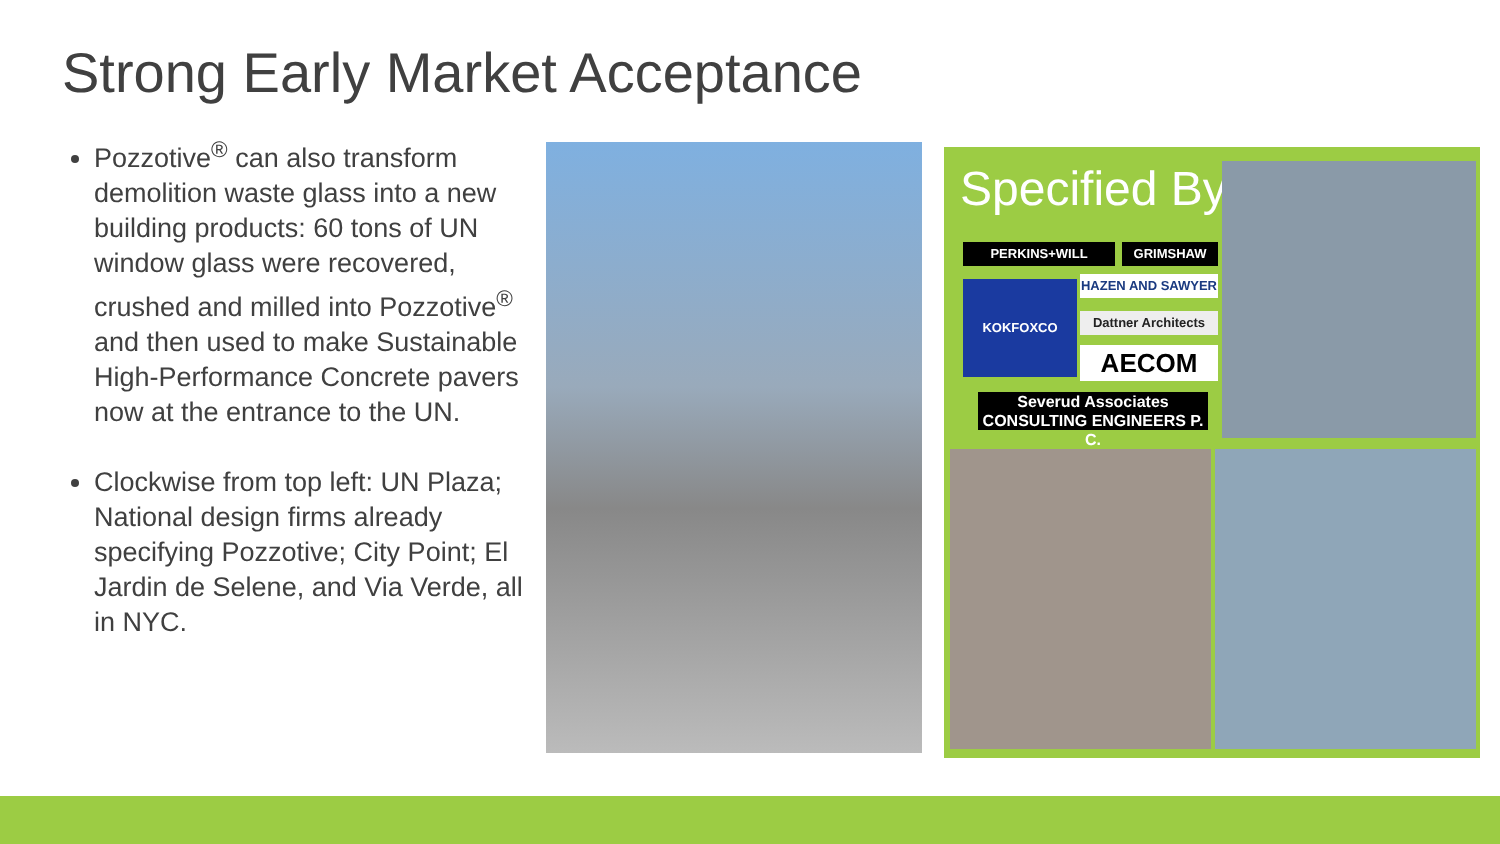Strong Early Market Acceptance
Pozzotive<sup>®</sup> can also transform demolition waste glass into a new building products: 60 tons of UN window glass were recovered, crushed and milled into Pozzotive<sup>®</sup> and then used to make Sustainable High-Performance Concrete pavers now at the entrance to the UN.
Clockwise from top left: UN Plaza; National design firms already specifying Pozzotive; City Point; El Jardin de Selene, and Via Verde, all in NYC.
Specified By
PERKINS+WILL GRIMSHAW
KOKFOXCO HAZEN AND SAWYER
Dattner Architects
AECOM
Severud Associates
CONSULTING ENGINEERS P. C.